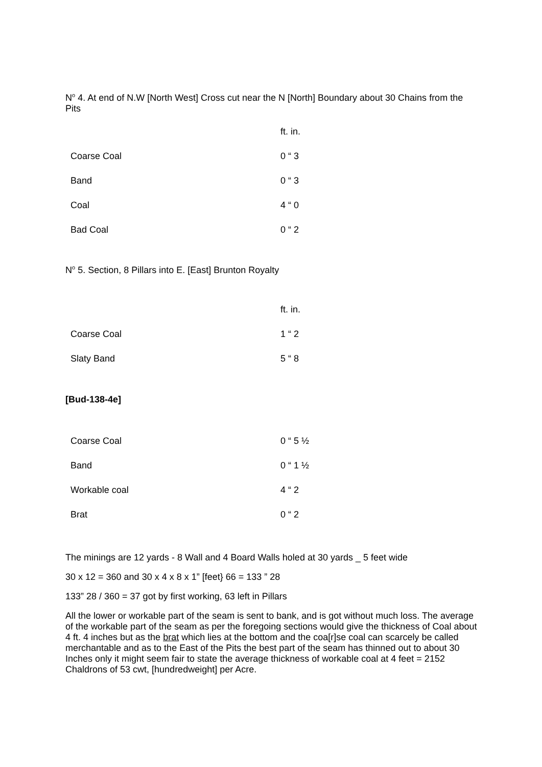N<sup>o</sup> 4. At end of N.W [North West] Cross cut near the N [North] Boundary about 30 Chains from the Pits
| | ft. in. |
| Coarse Coal | 0 “ 3 |
| Band | 0 “ 3 |
| Coal | 4 “ 0 |
| Bad Coal | 0 “ 2 |
N<sup>o</sup> 5. Section, 8 Pillars into E. [East] Brunton Royalty
| | ft. in. |
| Coarse Coal | 1 “ 2 |
| Slaty Band | 5 “ 8 |
[Bud-138-4e]
| Coarse Coal | 0 “ 5 ½ |
| Band | 0 “ 1 ½ |
| Workable coal | 4 “ 2 |
| Brat | 0 “ 2 |
The minings are 12 yards - 8 Wall and 4 Board Walls holed at 30 yards _ 5 feet wide
30 x 12 = 360 and 30 x 4 x 8 x 1” [feet} 66 = 133 ” 28
133” 28 / 360 = 37 got by first working, 63 left in Pillars
All the lower or workable part of the seam is sent to bank, and is got without much loss. The average of the workable part of the seam as per the foregoing sections would give the thickness of Coal about 4 ft. 4 inches but as the brat which lies at the bottom and the coa[r]se coal can scarcely be called merchantable and as to the East of the Pits the best part of the seam has thinned out to about 30 Inches only it might seem fair to state the average thickness of workable coal at 4 feet = 2152 Chaldrons of 53 cwt, [hundredweight] per Acre.